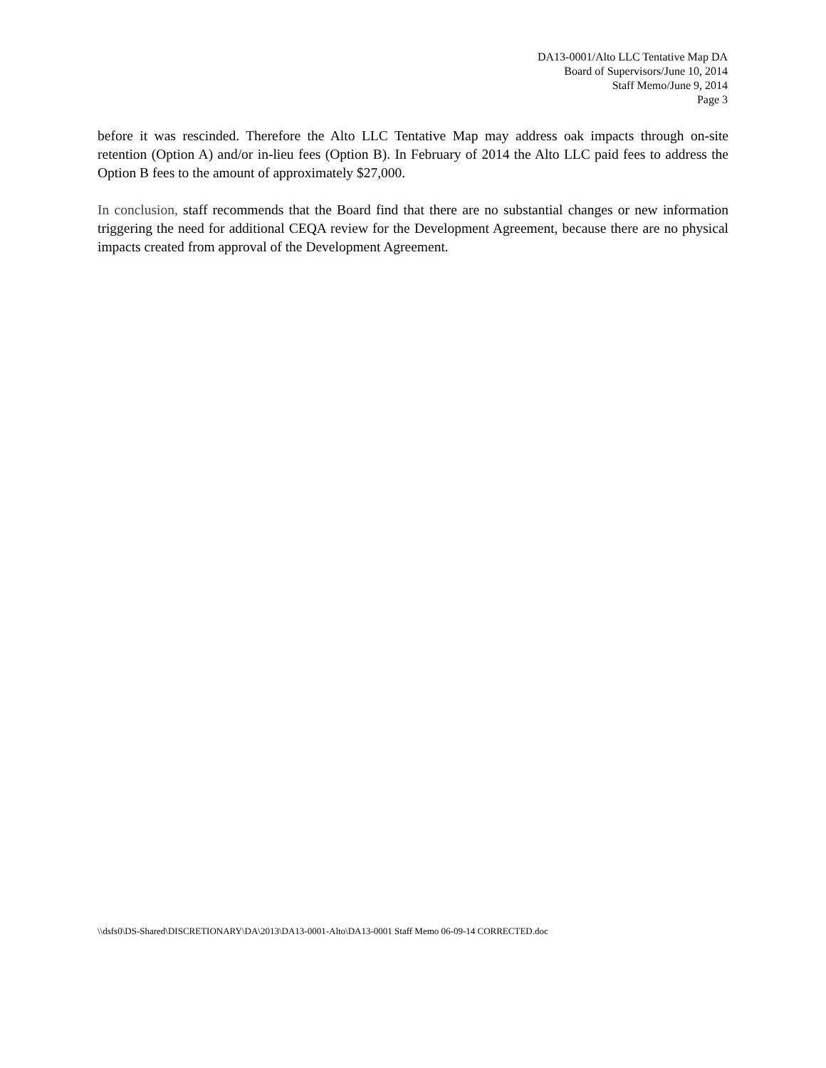DA13-0001/Alto LLC Tentative Map DA
Board of Supervisors/June 10, 2014
Staff Memo/June 9, 2014
Page 3
before it was rescinded. Therefore the Alto LLC Tentative Map may address oak impacts through on-site retention (Option A) and/or in-lieu fees (Option B). In February of 2014 the Alto LLC paid fees to address the Option B fees to the amount of approximately $27,000.
In conclusion, staff recommends that the Board find that there are no substantial changes or new information triggering the need for additional CEQA review for the Development Agreement, because there are no physical impacts created from approval of the Development Agreement.
\\dsfs0\DS-Shared\DISCRETIONARY\DA\2013\DA13-0001-Alto\DA13-0001 Staff Memo 06-09-14 CORRECTED.doc